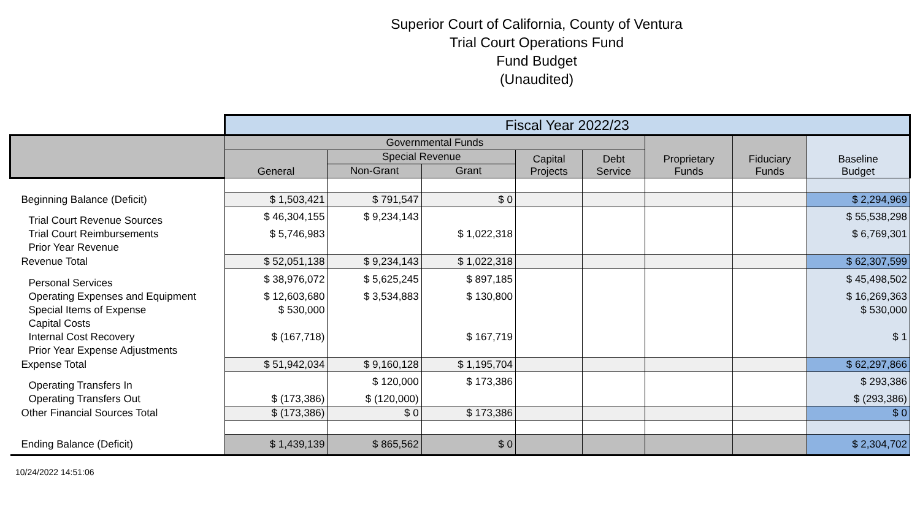Superior Court of California, County of Ventura
Trial Court Operations Fund
Fund Budget
(Unaudited)
| | Fiscal Year 2022/23 | | | | | | | |
| | Governmental Funds | | | | | Proprietary Funds | Fiduciary Funds | Baseline Budget |
| | General | Special Revenue | | Capital Projects | Debt Service | | | |
| | | Non-Grant | Grant | | | | | |
| Beginning Balance (Deficit) | $ 1,503,421 | $ 791,547 | $ 0 | | | | | $ 2,294,969 |
| Trial Court Revenue Sources | $ 46,304,155 | $ 9,234,143 | | | | | | $ 55,538,298 |
| Trial Court Reimbursements | $ 5,746,983 | | $ 1,022,318 | | | | | $ 6,769,301 |
| Prior Year Revenue | | | | | | | | |
| Revenue Total | $ 52,051,138 | $ 9,234,143 | $ 1,022,318 | | | | | $ 62,307,599 |
| Personal Services | $ 38,976,072 | $ 5,625,245 | $ 897,185 | | | | | $ 45,498,502 |
| Operating Expenses and Equipment | $ 12,603,680 | $ 3,534,883 | $ 130,800 | | | | | $ 16,269,363 |
| Special Items of Expense | $ 530,000 | | | | | | | $ 530,000 |
| Capital Costs | | | | | | | | |
| Internal Cost Recovery | $ (167,718) | | $ 167,719 | | | | | $ 1 |
| Prior Year Expense Adjustments | | | | | | | | |
| Expense Total | $ 51,942,034 | $ 9,160,128 | $ 1,195,704 | | | | | $ 62,297,866 |
| Operating Transfers In | | $ 120,000 | $ 173,386 | | | | | $ 293,386 |
| Operating Transfers Out | $ (173,386) | $ (120,000) | | | | | | $ (293,386) |
| Other Financial Sources Total | $ (173,386) | $ 0 | $ 173,386 | | | | | $ 0 |
| Ending Balance (Deficit) | $ 1,439,139 | $ 865,562 | $ 0 | | | | | $ 2,304,702 |
10/24/2022 14:51:06